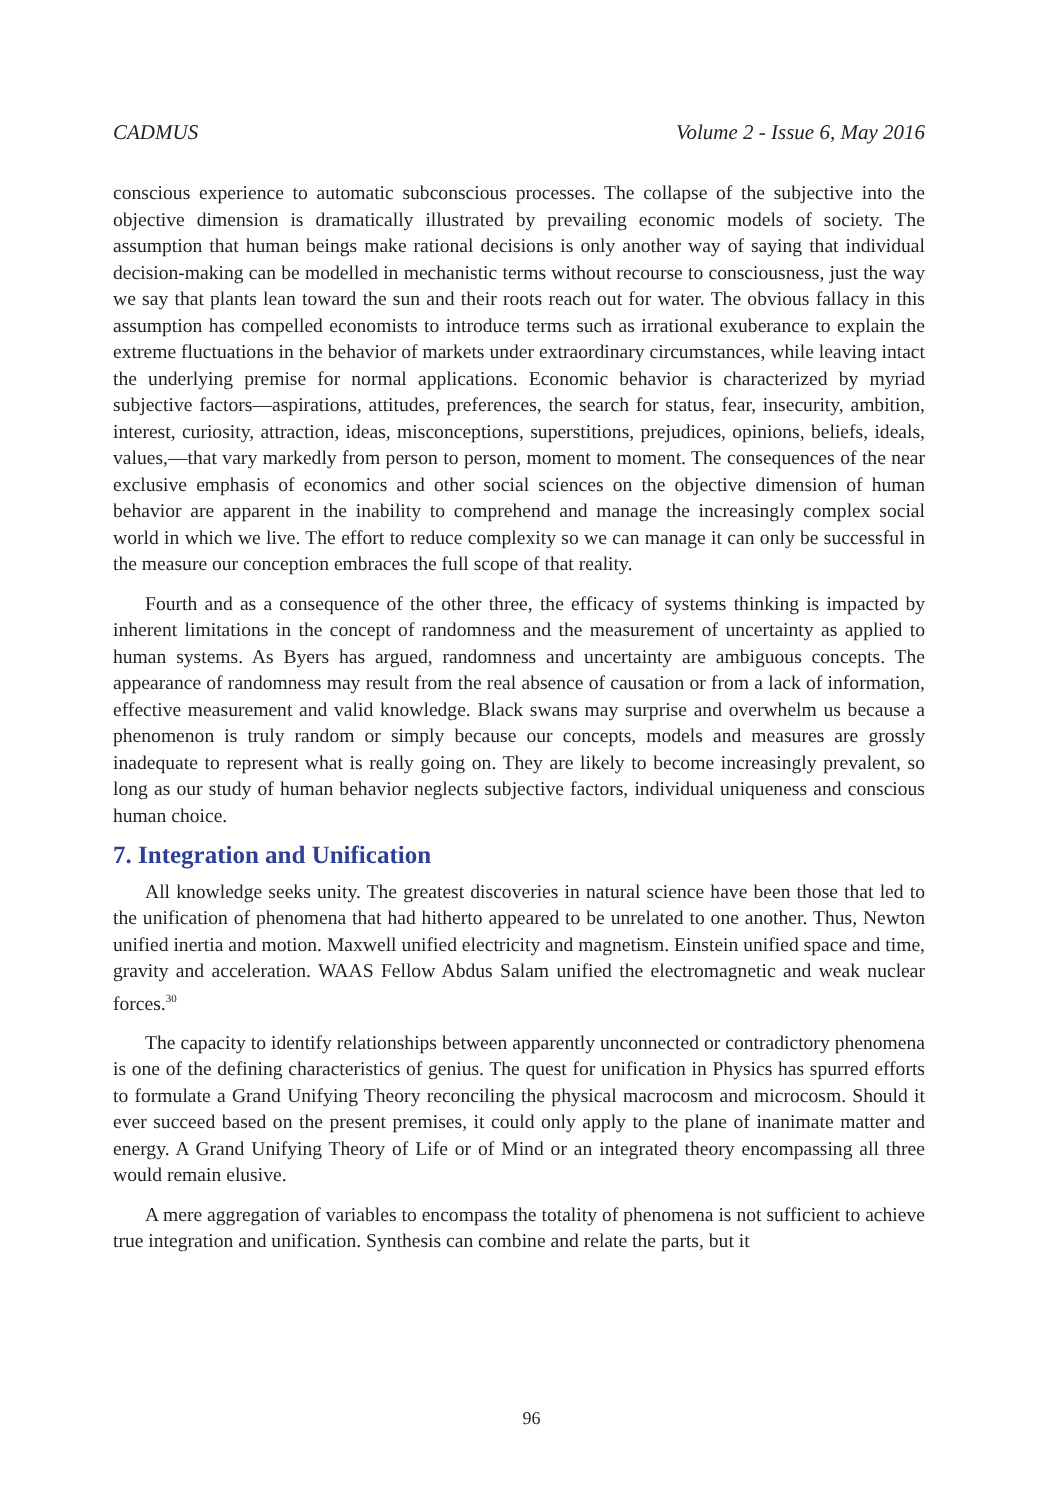CADMUS Volume 2 - Issue 6, May 2016
conscious experience to automatic subconscious processes. The collapse of the subjective into the objective dimension is dramatically illustrated by prevailing economic models of society. The assumption that human beings make rational decisions is only another way of saying that individual decision-making can be modelled in mechanistic terms without recourse to consciousness, just the way we say that plants lean toward the sun and their roots reach out for water. The obvious fallacy in this assumption has compelled economists to introduce terms such as irrational exuberance to explain the extreme fluctuations in the behavior of markets under extraordinary circumstances, while leaving intact the underlying premise for normal applications. Economic behavior is characterized by myriad subjective factors—aspirations, attitudes, preferences, the search for status, fear, insecurity, ambition, interest, curiosity, attraction, ideas, misconceptions, superstitions, prejudices, opinions, beliefs, ideals, values,—that vary markedly from person to person, moment to moment. The consequences of the near exclusive emphasis of economics and other social sciences on the objective dimension of human behavior are apparent in the inability to comprehend and manage the increasingly complex social world in which we live. The effort to reduce complexity so we can manage it can only be successful in the measure our conception embraces the full scope of that reality.
Fourth and as a consequence of the other three, the efficacy of systems thinking is impacted by inherent limitations in the concept of randomness and the measurement of uncertainty as applied to human systems. As Byers has argued, randomness and uncertainty are ambiguous concepts. The appearance of randomness may result from the real absence of causation or from a lack of information, effective measurement and valid knowledge. Black swans may surprise and overwhelm us because a phenomenon is truly random or simply because our concepts, models and measures are grossly inadequate to represent what is really going on. They are likely to become increasingly prevalent, so long as our study of human behavior neglects subjective factors, individual uniqueness and conscious human choice.
7. Integration and Unification
All knowledge seeks unity. The greatest discoveries in natural science have been those that led to the unification of phenomena that had hitherto appeared to be unrelated to one another. Thus, Newton unified inertia and motion. Maxwell unified electricity and magnetism. Einstein unified space and time, gravity and acceleration. WAAS Fellow Abdus Salam unified the electromagnetic and weak nuclear forces.<sup>30</sup>
The capacity to identify relationships between apparently unconnected or contradictory phenomena is one of the defining characteristics of genius. The quest for unification in Physics has spurred efforts to formulate a Grand Unifying Theory reconciling the physical macrocosm and microcosm. Should it ever succeed based on the present premises, it could only apply to the plane of inanimate matter and energy. A Grand Unifying Theory of Life or of Mind or an integrated theory encompassing all three would remain elusive.
A mere aggregation of variables to encompass the totality of phenomena is not sufficient to achieve true integration and unification. Synthesis can combine and relate the parts, but it
96